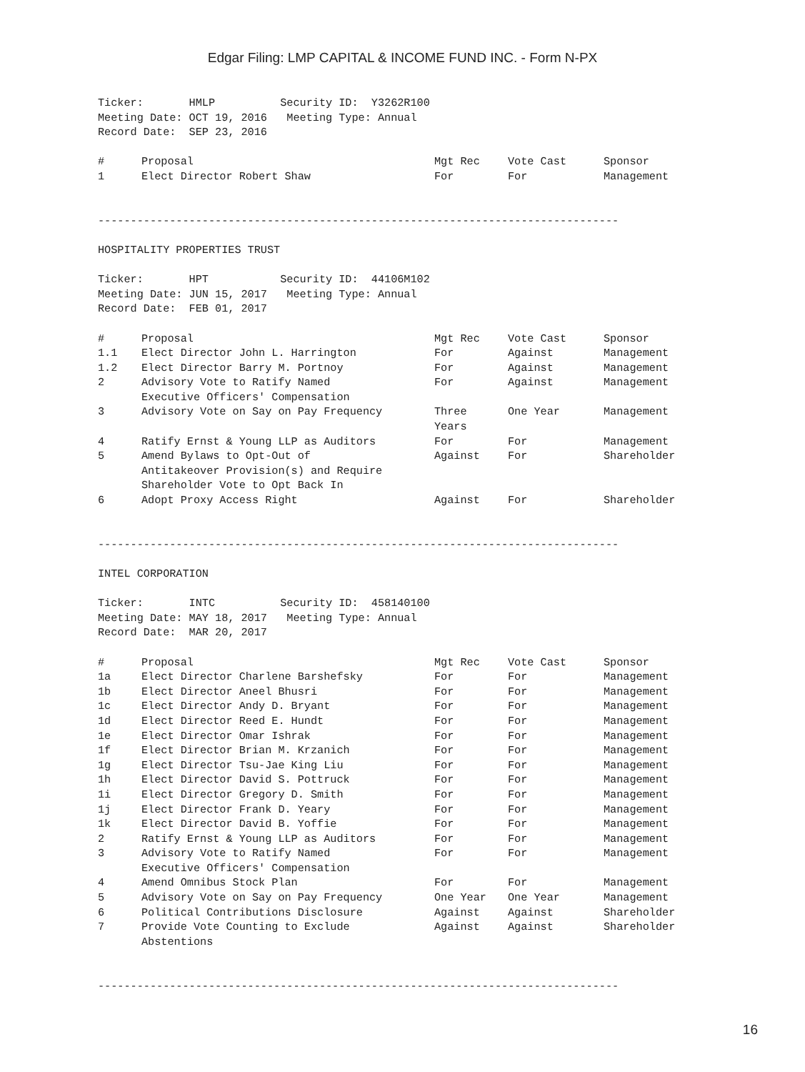Edgar Filing: LMP CAPITAL & INCOME FUND INC. - Form N-PX
Ticker:       HMLP          Security ID:  Y3262R100
Meeting Date: OCT 19, 2016   Meeting Type: Annual
Record Date:  SEP 23, 2016
| # | Proposal | Mgt Rec | Vote Cast | Sponsor |
| --- | --- | --- | --- | --- |
| 1 | Elect Director Robert Shaw | For | For | Management |
--------------------------------------------------------------------------------
HOSPITALITY PROPERTIES TRUST
Ticker:       HPT           Security ID:  44106M102
Meeting Date: JUN 15, 2017   Meeting Type: Annual
Record Date:  FEB 01, 2017
| # | Proposal | Mgt Rec | Vote Cast | Sponsor |
| --- | --- | --- | --- | --- |
| 1.1 | Elect Director John L. Harrington | For | Against | Management |
| 1.2 | Elect Director Barry M. Portnoy | For | Against | Management |
| 2 | Advisory Vote to Ratify Named Executive Officers' Compensation | For | Against | Management |
| 3 | Advisory Vote on Say on Pay Frequency | Three Years | One Year | Management |
| 4 | Ratify Ernst & Young LLP as Auditors | For | For | Management |
| 5 | Amend Bylaws to Opt-Out of Antitakeover Provision(s) and Require Shareholder Vote to Opt Back In | Against | For | Shareholder |
| 6 | Adopt Proxy Access Right | Against | For | Shareholder |
--------------------------------------------------------------------------------
INTEL CORPORATION
Ticker:       INTC          Security ID:  458140100
Meeting Date: MAY 18, 2017   Meeting Type: Annual
Record Date:  MAR 20, 2017
| # | Proposal | Mgt Rec | Vote Cast | Sponsor |
| --- | --- | --- | --- | --- |
| 1a | Elect Director Charlene Barshefsky | For | For | Management |
| 1b | Elect Director Aneel Bhusri | For | For | Management |
| 1c | Elect Director Andy D. Bryant | For | For | Management |
| 1d | Elect Director Reed E. Hundt | For | For | Management |
| 1e | Elect Director Omar Ishrak | For | For | Management |
| 1f | Elect Director Brian M. Krzanich | For | For | Management |
| 1g | Elect Director Tsu-Jae King Liu | For | For | Management |
| 1h | Elect Director David S. Pottruck | For | For | Management |
| 1i | Elect Director Gregory D. Smith | For | For | Management |
| 1j | Elect Director Frank D. Yeary | For | For | Management |
| 1k | Elect Director David B. Yoffie | For | For | Management |
| 2 | Ratify Ernst & Young LLP as Auditors | For | For | Management |
| 3 | Advisory Vote to Ratify Named Executive Officers' Compensation | For | For | Management |
| 4 | Amend Omnibus Stock Plan | For | For | Management |
| 5 | Advisory Vote on Say on Pay Frequency | One Year | One Year | Management |
| 6 | Political Contributions Disclosure | Against | Against | Shareholder |
| 7 | Provide Vote Counting to Exclude Abstentions | Against | Against | Shareholder |
--------------------------------------------------------------------------------
16